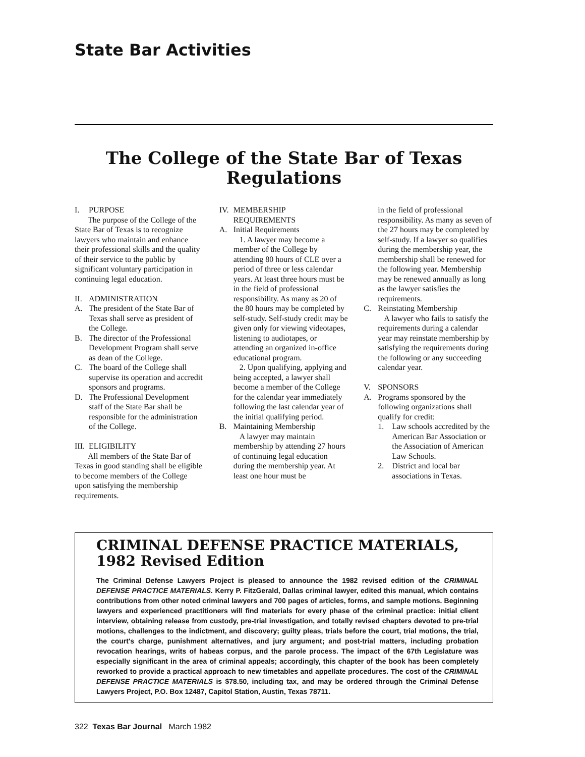State Bar Activities
The College of the State Bar of Texas
Regulations
I. PURPOSE
The purpose of the College of the State Bar of Texas is to recognize lawyers who maintain and enhance their professional skills and the quality of their service to the public by significant voluntary participation in continuing legal education.
II. ADMINISTRATION
A. The president of the State Bar of Texas shall serve as president of the College.
B. The director of the Professional Development Program shall serve as dean of the College.
C. The board of the College shall supervise its operation and accredit sponsors and programs.
D. The Professional Development staff of the State Bar shall be responsible for the administration of the College.
III. ELIGIBILITY
All members of the State Bar of Texas in good standing shall be eligible to become members of the College upon satisfying the membership requirements.
IV. MEMBERSHIP REQUIREMENTS
A. Initial Requirements
1. A lawyer may become a member of the College by attending 80 hours of CLE over a period of three or less calendar years. At least three hours must be in the field of professional responsibility. As many as 20 of the 80 hours may be completed by self-study. Self-study credit may be given only for viewing videotapes, listening to audiotapes, or attending an organized in-office educational program.
2. Upon qualifying, applying and being accepted, a lawyer shall become a member of the College for the calendar year immediately following the last calendar year of the initial qualifying period.
B. Maintaining Membership
A lawyer may maintain membership by attending 27 hours of continuing legal education during the membership year. At least one hour must be
in the field of professional responsibility. As many as seven of the 27 hours may be completed by self-study. If a lawyer so qualifies during the membership year, the membership shall be renewed for the following year. Membership may be renewed annually as long as the lawyer satisfies the requirements.
C. Reinstating Membership
A lawyer who fails to satisfy the requirements during a calendar year may reinstate membership by satisfying the requirements during the following or any succeeding calendar year.
V. SPONSORS
A. Programs sponsored by the following organizations shall qualify for credit:
1. Law schools accredited by the American Bar Association or the Association of American Law Schools.
2. District and local bar associations in Texas.
CRIMINAL DEFENSE PRACTICE MATERIALS,
1982 Revised Edition
The Criminal Defense Lawyers Project is pleased to announce the 1982 revised edition of the CRIMINAL DEFENSE PRACTICE MATERIALS. Kerry P. FitzGerald, Dallas criminal lawyer, edited this manual, which contains contributions from other noted criminal lawyers and 700 pages of articles, forms, and sample motions. Beginning lawyers and experienced practitioners will find materials for every phase of the criminal practice: initial client interview, obtaining release from custody, pre-trial investigation, and totally revised chapters devoted to pre-trial motions, challenges to the indictment, and discovery; guilty pleas, trials before the court, trial motions, the trial, the court's charge, punishment alternatives, and jury argument; and post-trial matters, including probation revocation hearings, writs of habeas corpus, and the parole process. The impact of the 67th Legislature was especially significant in the area of criminal appeals; accordingly, this chapter of the book has been completely reworked to provide a practical approach to new timetables and appellate procedures. The cost of the CRIMINAL DEFENSE PRACTICE MATERIALS is $78.50, including tax, and may be ordered through the Criminal Defense Lawyers Project, P.O. Box 12487, Capitol Station, Austin, Texas 78711.
322 Texas Bar Journal March 1982